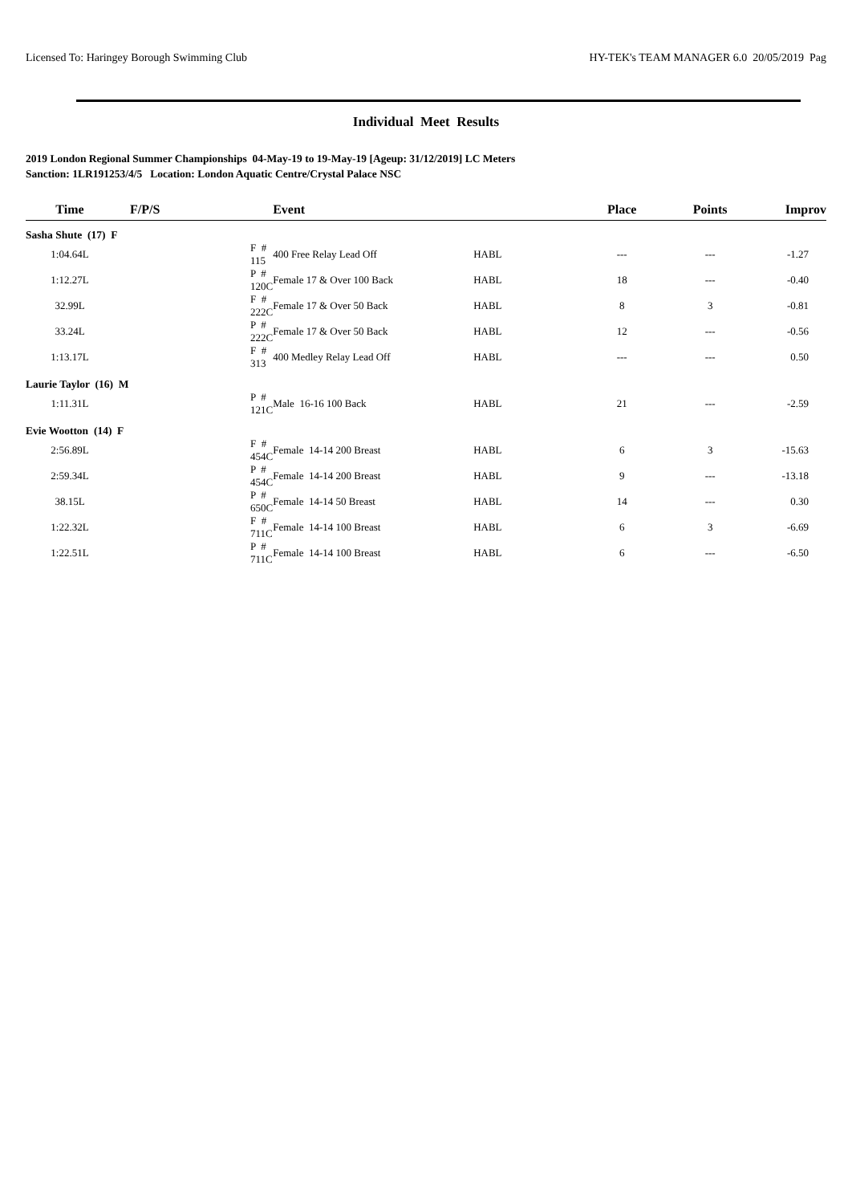Licensed To: Haringey Borough Swimming Club HY-TEK's TEAM MANAGER 6.0 20/05/2019 Pag
Individual Meet Results
2019 London Regional Summer Championships 04-May-19 to 19-May-19 [Ageup: 31/12/2019] LC Meters
Sanction: 1LR191253/4/5 Location: London Aquatic Centre/Crystal Palace NSC
| Time | F/P/S | Event | | Place | Points | Improv |
| --- | --- | --- | --- | --- | --- | --- |
| Sasha Shute (17) F | | | | | | |
| 1:04.64L | F # 115 | 400 Free Relay Lead Off | HABL | --- | --- | -1.27 |
| 1:12.27L | P # 120C | Female 17 & Over 100 Back | HABL | 18 | --- | -0.40 |
| 32.99L | F # 222C | Female 17 & Over 50 Back | HABL | 8 | 3 | -0.81 |
| 33.24L | P # 222C | Female 17 & Over 50 Back | HABL | 12 | --- | -0.56 |
| 1:13.17L | F # 313 | 400 Medley Relay Lead Off | HABL | --- | --- | 0.50 |
| Laurie Taylor (16) M | | | | | | |
| 1:11.31L | P # 121C | Male 16-16 100 Back | HABL | 21 | --- | -2.59 |
| Evie Wootton (14) F | | | | | | |
| 2:56.89L | F # 454C | Female 14-14 200 Breast | HABL | 6 | 3 | -15.63 |
| 2:59.34L | P # 454C | Female 14-14 200 Breast | HABL | 9 | --- | -13.18 |
| 38.15L | P # 650C | Female 14-14 50 Breast | HABL | 14 | --- | 0.30 |
| 1:22.32L | F # 711C | Female 14-14 100 Breast | HABL | 6 | 3 | -6.69 |
| 1:22.51L | P # 711C | Female 14-14 100 Breast | HABL | 6 | --- | -6.50 |